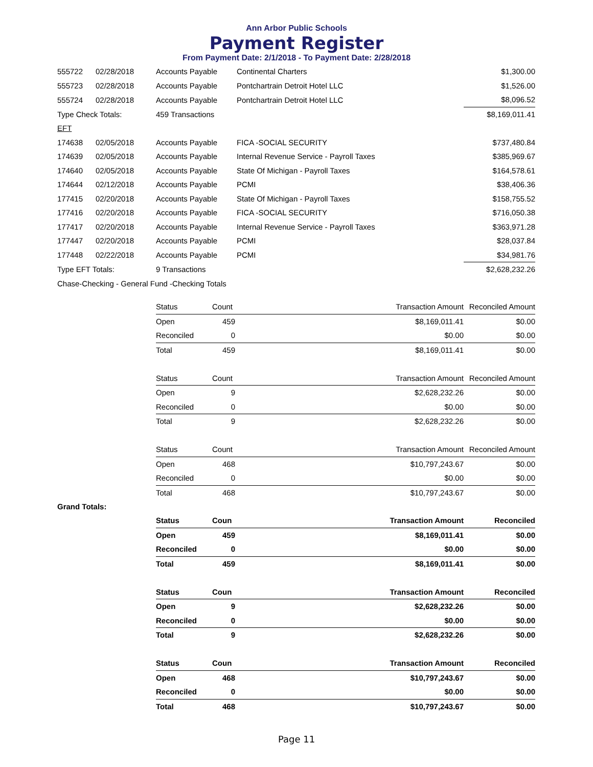Ann Arbor Public Schools
Payment Register
From Payment Date: 2/1/2018 - To Payment Date: 2/28/2018
| 555722 | 02/28/2018 | Accounts Payable | Continental Charters | $1,300.00 |
| 555723 | 02/28/2018 | Accounts Payable | Pontchartrain Detroit Hotel LLC | $1,526.00 |
| 555724 | 02/28/2018 | Accounts Payable | Pontchartrain Detroit Hotel LLC | $8,096.52 |
| Type Check Totals: | | 459 Transactions | | $8,169,011.41 |
| EFT | | | | |
| 174638 | 02/05/2018 | Accounts Payable | FICA -SOCIAL SECURITY | $737,480.84 |
| 174639 | 02/05/2018 | Accounts Payable | Internal Revenue Service - Payroll Taxes | $385,969.67 |
| 174640 | 02/05/2018 | Accounts Payable | State Of Michigan - Payroll Taxes | $164,578.61 |
| 174644 | 02/12/2018 | Accounts Payable | PCMI | $38,406.36 |
| 177415 | 02/20/2018 | Accounts Payable | State Of Michigan - Payroll Taxes | $158,755.52 |
| 177416 | 02/20/2018 | Accounts Payable | FICA -SOCIAL SECURITY | $716,050.38 |
| 177417 | 02/20/2018 | Accounts Payable | Internal Revenue Service - Payroll Taxes | $363,971.28 |
| 177447 | 02/20/2018 | Accounts Payable | PCMI | $28,037.84 |
| 177448 | 02/22/2018 | Accounts Payable | PCMI | $34,981.76 |
| Type EFT Totals: | | 9 Transactions | | $2,628,232.26 |
| Chase-Checking - General Fund -Checking Totals | | | | |
| Status | Count | Transaction Amount | Reconciled Amount |
| --- | --- | --- | --- |
| Open | 459 | $8,169,011.41 | $0.00 |
| Reconciled | 0 | $0.00 | $0.00 |
| Total | 459 | $8,169,011.41 | $0.00 |
| Status | Count | Transaction Amount | Reconciled Amount |
| Open | 9 | $2,628,232.26 | $0.00 |
| Reconciled | 0 | $0.00 | $0.00 |
| Total | 9 | $2,628,232.26 | $0.00 |
| Status | Count | Transaction Amount | Reconciled Amount |
| Open | 468 | $10,797,243.67 | $0.00 |
| Reconciled | 0 | $0.00 | $0.00 |
| Total | 468 | $10,797,243.67 | $0.00 |
Grand Totals:
| Status | Coun | Transaction Amount | Reconciled |
| --- | --- | --- | --- |
| Open | 459 | $8,169,011.41 | $0.00 |
| Reconciled | 0 | $0.00 | $0.00 |
| Total | 459 | $8,169,011.41 | $0.00 |
| Status | Coun | Transaction Amount | Reconciled |
| Open | 9 | $2,628,232.26 | $0.00 |
| Reconciled | 0 | $0.00 | $0.00 |
| Total | 9 | $2,628,232.26 | $0.00 |
| Status | Coun | Transaction Amount | Reconciled |
| Open | 468 | $10,797,243.67 | $0.00 |
| Reconciled | 0 | $0.00 | $0.00 |
| Total | 468 | $10,797,243.67 | $0.00 |
Page 11